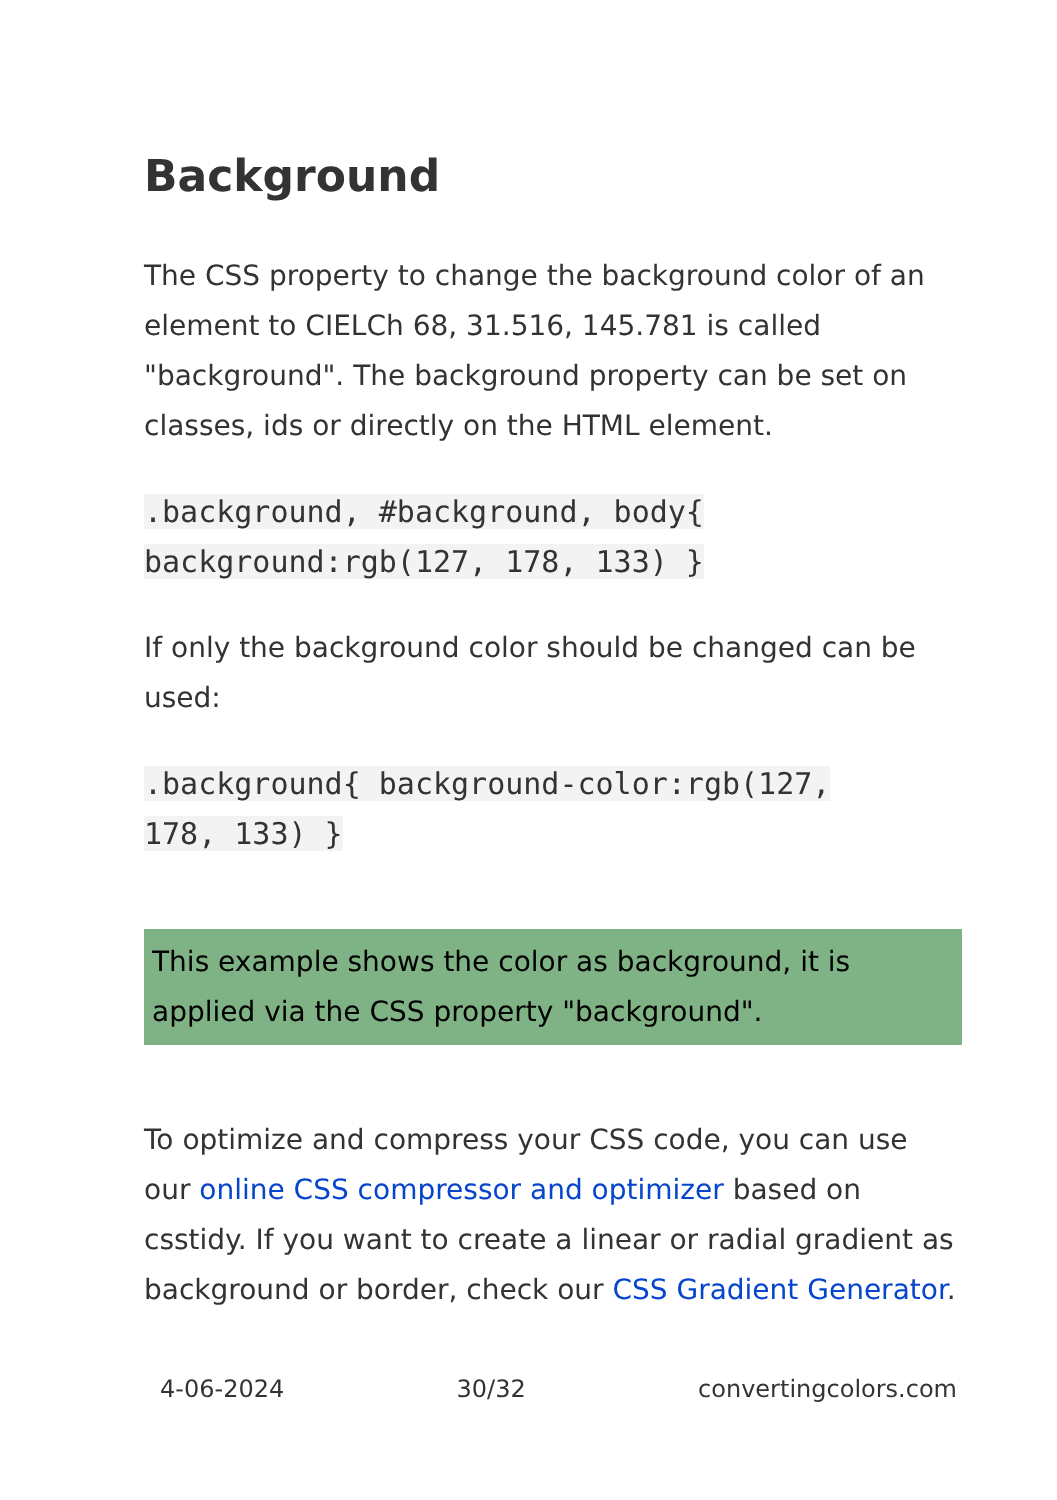Background
The CSS property to change the background color of an element to CIELCh 68, 31.516, 145.781 is called "background". The background property can be set on classes, ids or directly on the HTML element.
.background, #background, body{
background:rgb(127, 178, 133) }
If only the background color should be changed can be used:
.background{ background-color:rgb(127,
178, 133) }
This example shows the color as background, it is applied via the CSS property "background".
To optimize and compress your CSS code, you can use our online CSS compressor and optimizer based on csstidy. If you want to create a linear or radial gradient as background or border, check our CSS Gradient Generator.
4-06-2024 30/32 convertingcolors.com